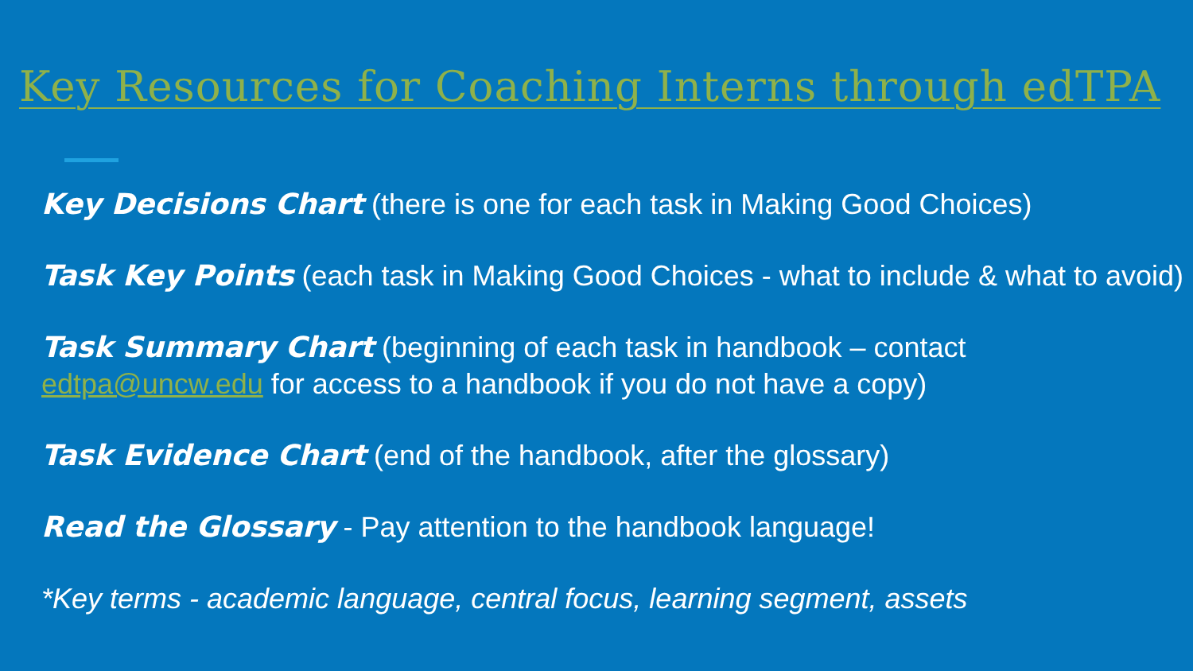Key Resources for Coaching Interns through edTPA
Key Decisions Chart (there is one for each task in Making Good Choices)
Task Key Points (each task in Making Good Choices - what to include & what to avoid)
Task Summary Chart (beginning of each task in handbook – contact edtpa@uncw.edu for access to a handbook if you do not have a copy)
Task Evidence Chart (end of the handbook, after the glossary)
Read the Glossary - Pay attention to the handbook language!
*Key terms - academic language, central focus, learning segment, assets